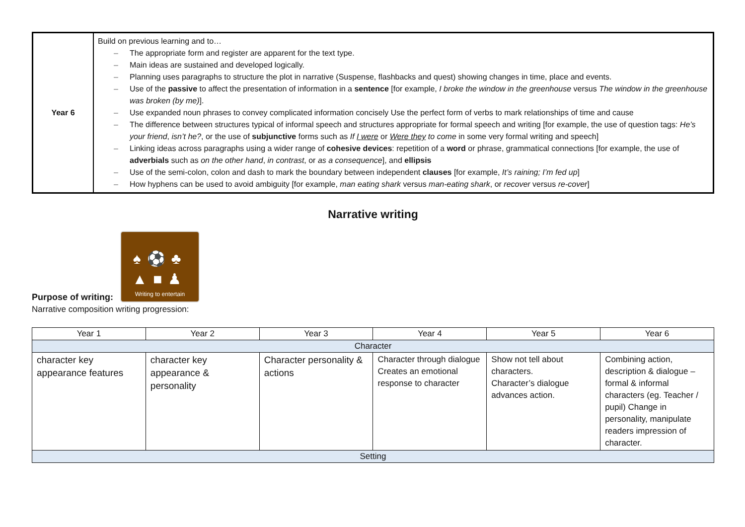| Year 6 | Build on previous learning and to… – The appropriate form and register are apparent for the text type. – Main ideas are sustained and developed logically. – Planning uses paragraphs to structure the plot in narrative (Suspense, flashbacks and quest) showing changes in time, place and events. – Use of the passive to affect the presentation of information in a sentence [for example, I broke the window in the greenhouse versus The window in the greenhouse was broken (by me) ]. – Use expanded noun phrases to convey complicated information concisely Use the perfect form of verbs to mark relationships of time and cause – The difference between structures typical of informal speech and structures appropriate for formal speech and writing [for example, the use of question tags: He’s your friend , isn’t he? , or the use of subjunctive forms such as If I were or Were they to come in some very formal writing and speech] – Linking ideas across paragraphs using a wider range of cohesive devices : repetition of a word or phrase, grammatical connections [for example, the use of adverbials such as on the other hand , in contrast , or as a consequence ], and ellipsis – Use of the semi-colon, colon and dash to mark the boundary between independent clauses [for example, It’s raining; I’m fed up ] – How hyphens can be used to avoid ambiguity [for example, man eating shark versus man-eating shark , or recover versus re-cover ] |
Narrative writing
Purpose of writing:
♠⚽♣
▲■♟
Writing to entertain
Narrative composition writing progression:
| Year 1 | Year 2 | Year 3 | Year 4 | Year 5 | Year 6 |
| --- | --- | --- | --- | --- | --- |
| Character | | | | | |
| character key appearance features | character key appearance & personality | Character personality & actions | Character through dialogue Creates an emotional response to character | Show not tell about characters. Character’s dialogue advances action. | Combining action, description & dialogue – formal & informal characters (eg. Teacher / pupil) Change in personality, manipulate readers impression of character. |
| Setting | | | | | |